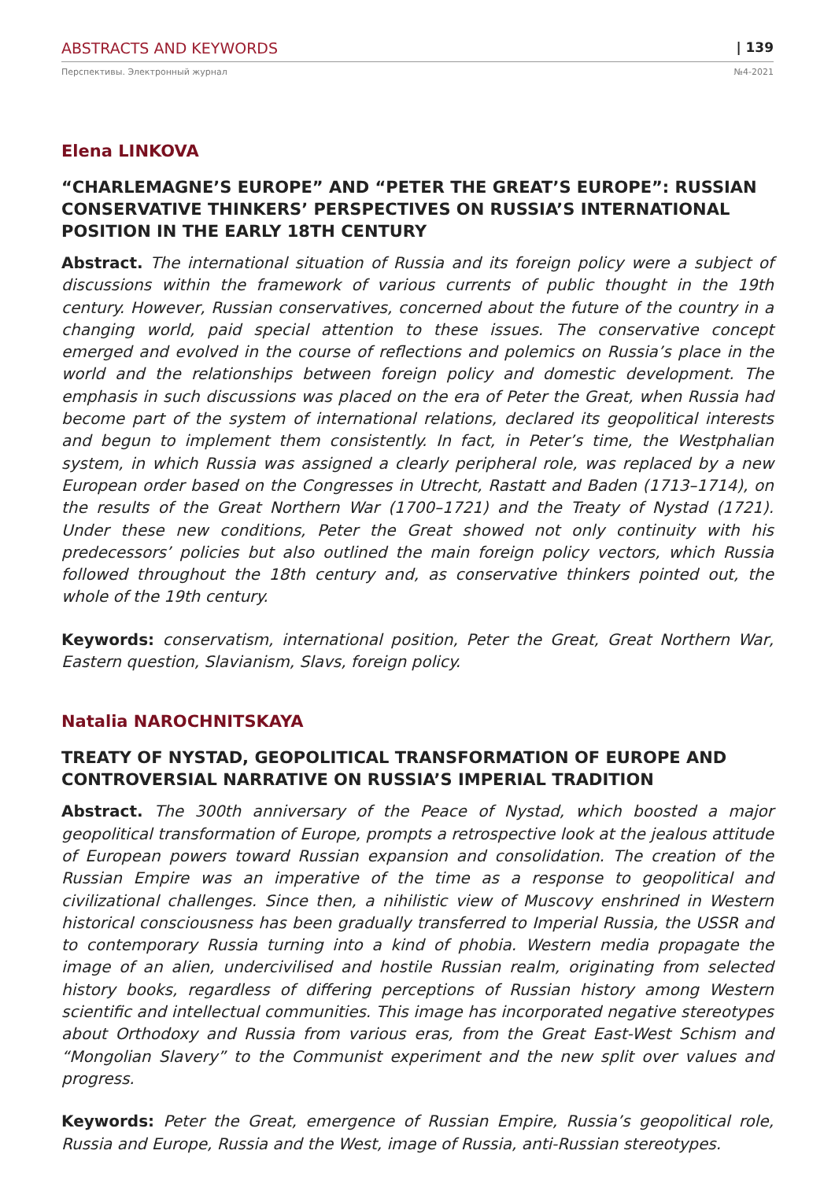ABSTRACTS AND KEYWORDS | 139
Перспективы. Электронный журнал №4-2021
Elena LINKOVA
“CHARLEMAGNE’S EUROPE” AND “PETER THE GREAT’S EUROPE”: RUSSIAN CONSERVATIVE THINKERS’ PERSPECTIVES ON RUSSIA’S INTERNATIONAL POSITION IN THE EARLY 18TH CENTURY
Abstract. The international situation of Russia and its foreign policy were a subject of discussions within the framework of various currents of public thought in the 19th century. However, Russian conservatives, concerned about the future of the country in a changing world, paid special attention to these issues. The conservative concept emerged and evolved in the course of reflections and polemics on Russia’s place in the world and the relationships between foreign policy and domestic development. The emphasis in such discussions was placed on the era of Peter the Great, when Russia had become part of the system of international relations, declared its geopolitical interests and begun to implement them consistently. In fact, in Peter’s time, the Westphalian system, in which Russia was assigned a clearly peripheral role, was replaced by a new European order based on the Congresses in Utrecht, Rastatt and Baden (1713–1714), on the results of the Great Northern War (1700–1721) and the Treaty of Nystad (1721). Under these new conditions, Peter the Great showed not only continuity with his predecessors’ policies but also outlined the main foreign policy vectors, which Russia followed throughout the 18th century and, as conservative thinkers pointed out, the whole of the 19th century.
Keywords: conservatism, international position, Peter the Great, Great Northern War, Eastern question, Slavianism, Slavs, foreign policy.
Natalia NAROCHNITSKAYA
TREATY OF NYSTAD, GEOPOLITICAL TRANSFORMATION OF EUROPE AND CONTROVERSIAL NARRATIVE ON RUSSIA’S IMPERIAL TRADITION
Abstract. The 300th anniversary of the Peace of Nystad, which boosted a major geopolitical transformation of Europe, prompts a retrospective look at the jealous attitude of European powers toward Russian expansion and consolidation. The creation of the Russian Empire was an imperative of the time as a response to geopolitical and civilizational challenges. Since then, a nihilistic view of Muscovy enshrined in Western historical consciousness has been gradually transferred to Imperial Russia, the USSR and to contemporary Russia turning into a kind of phobia. Western media propagate the image of an alien, undercivilised and hostile Russian realm, originating from selected history books, regardless of differing perceptions of Russian history among Western scientific and intellectual communities. This image has incorporated negative stereotypes about Orthodoxy and Russia from various eras, from the Great East-West Schism and “Mongolian Slavery” to the Communist experiment and the new split over values and progress.
Keywords: Peter the Great, emergence of Russian Empire, Russia’s geopolitical role, Russia and Europe, Russia and the West, image of Russia, anti-Russian stereotypes.